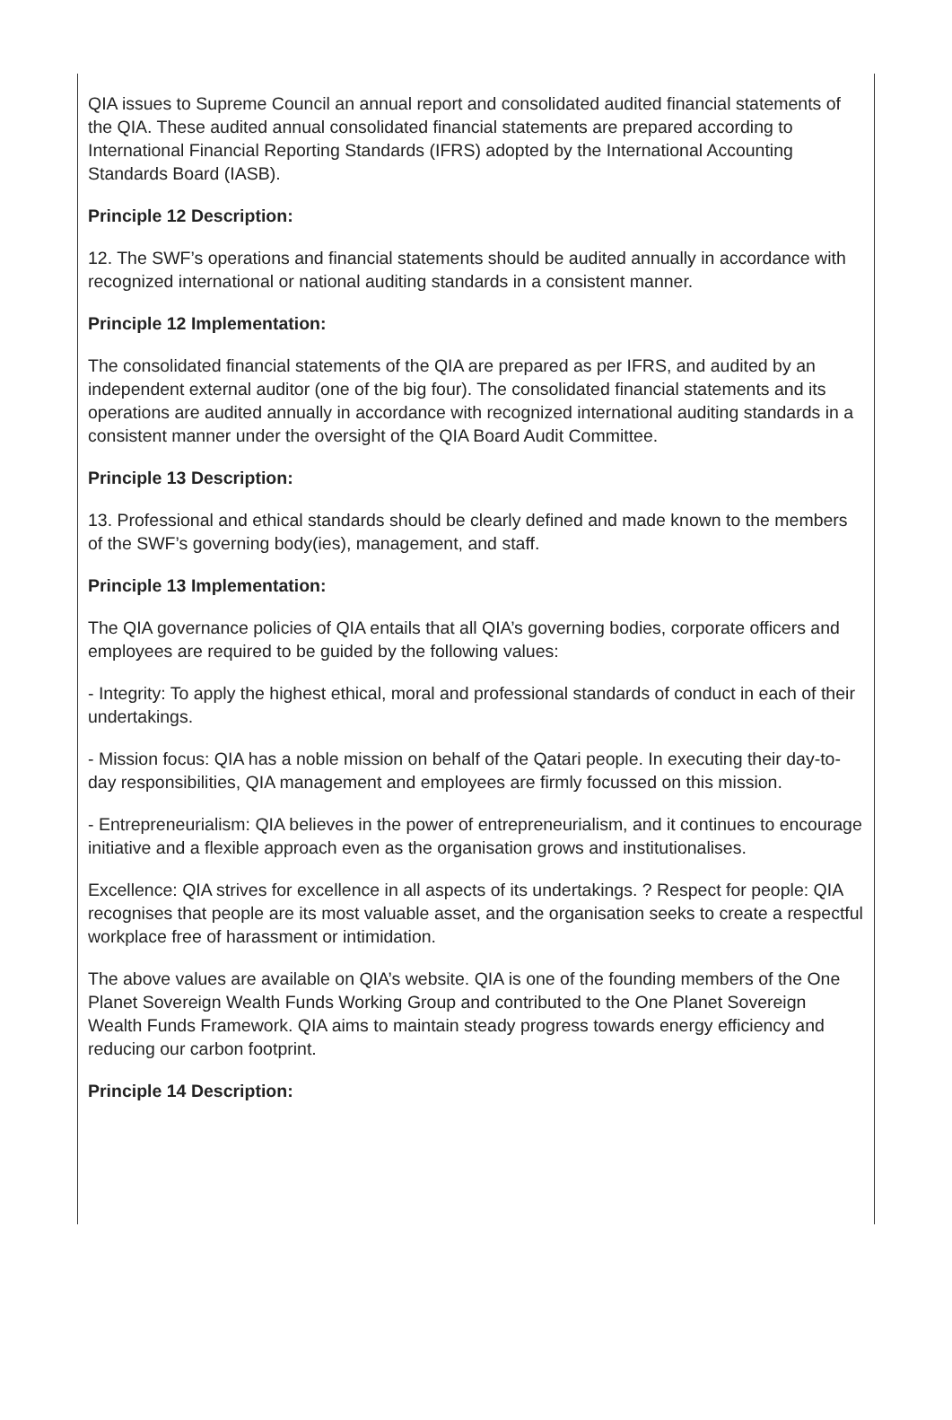QIA issues to Supreme Council an annual report and consolidated audited financial statements of the QIA. These audited annual consolidated financial statements are prepared according to International Financial Reporting Standards (IFRS) adopted by the International Accounting Standards Board (IASB).
Principle 12 Description:
12. The SWF’s operations and financial statements should be audited annually in accordance with recognized international or national auditing standards in a consistent manner.
Principle 12 Implementation:
The consolidated financial statements of the QIA are prepared as per IFRS, and audited by an independent external auditor (one of the big four). The consolidated financial statements and its operations are audited annually in accordance with recognized international auditing standards in a consistent manner under the oversight of the QIA Board Audit Committee.
Principle 13 Description:
13. Professional and ethical standards should be clearly defined and made known to the members of the SWF’s governing body(ies), management, and staff.
Principle 13 Implementation:
The QIA governance policies of QIA entails that all QIA’s governing bodies, corporate officers and employees are required to be guided by the following values:
- Integrity: To apply the highest ethical, moral and professional standards of conduct in each of their undertakings.
- Mission focus: QIA has a noble mission on behalf of the Qatari people. In executing their day-to-day responsibilities, QIA management and employees are firmly focussed on this mission.
- Entrepreneurialism: QIA believes in the power of entrepreneurialism, and it continues to encourage initiative and a flexible approach even as the organisation grows and institutionalises.
Excellence: QIA strives for excellence in all aspects of its undertakings. ? Respect for people: QIA recognises that people are its most valuable asset, and the organisation seeks to create a respectful workplace free of harassment or intimidation.
The above values are available on QIA’s website. QIA is one of the founding members of the One Planet Sovereign Wealth Funds Working Group and contributed to the One Planet Sovereign Wealth Funds Framework. QIA aims to maintain steady progress towards energy efficiency and reducing our carbon footprint.
Principle 14 Description: